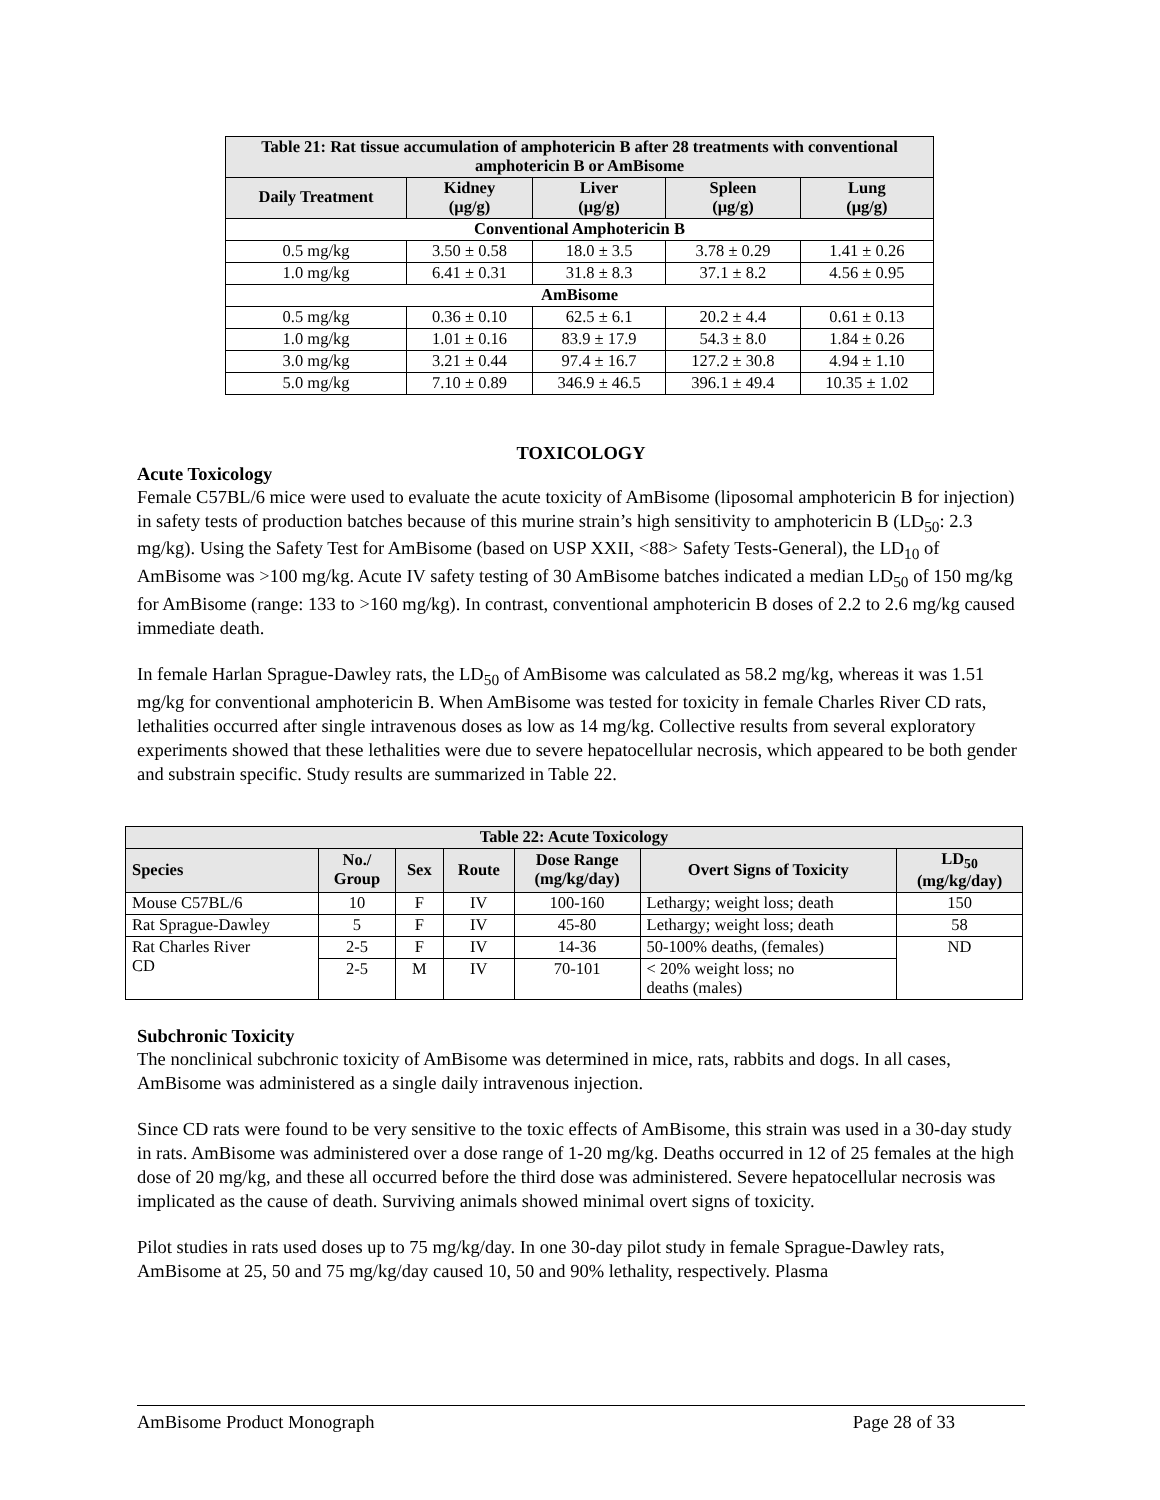| Table 21: Rat tissue accumulation of amphotericin B after 28 treatments with conventional amphotericin B or AmBisome | | | | |
| --- | --- | --- | --- | --- |
| Daily Treatment | Kidney (μg/g) | Liver (μg/g) | Spleen (μg/g) | Lung (μg/g) |
| Conventional Amphotericin B | | | | |
| 0.5 mg/kg | 3.50 ± 0.58 | 18.0 ± 3.5 | 3.78 ± 0.29 | 1.41 ± 0.26 |
| 1.0 mg/kg | 6.41 ± 0.31 | 31.8 ± 8.3 | 37.1 ± 8.2 | 4.56 ± 0.95 |
| AmBisome | | | | |
| 0.5 mg/kg | 0.36 ± 0.10 | 62.5 ± 6.1 | 20.2 ± 4.4 | 0.61 ± 0.13 |
| 1.0 mg/kg | 1.01 ± 0.16 | 83.9 ± 17.9 | 54.3 ± 8.0 | 1.84 ± 0.26 |
| 3.0 mg/kg | 3.21 ± 0.44 | 97.4 ± 16.7 | 127.2 ± 30.8 | 4.94 ± 1.10 |
| 5.0 mg/kg | 7.10 ± 0.89 | 346.9 ± 46.5 | 396.1 ± 49.4 | 10.35 ± 1.02 |
TOXICOLOGY
Acute Toxicology
Female C57BL/6 mice were used to evaluate the acute toxicity of AmBisome (liposomal amphotericin B for injection) in safety tests of production batches because of this murine strain’s high sensitivity to amphotericin B (LD<sub>50</sub>: 2.3 mg/kg). Using the Safety Test for AmBisome (based on USP XXII, <88> Safety Tests-General), the LD<sub>10</sub> of AmBisome was >100 mg/kg. Acute IV safety testing of 30 AmBisome batches indicated a median LD<sub>50</sub> of 150 mg/kg for AmBisome (range: 133 to >160 mg/kg). In contrast, conventional amphotericin B doses of 2.2 to 2.6 mg/kg caused immediate death.
In female Harlan Sprague-Dawley rats, the LD<sub>50</sub> of AmBisome was calculated as 58.2 mg/kg, whereas it was 1.51 mg/kg for conventional amphotericin B. When AmBisome was tested for toxicity in female Charles River CD rats, lethalities occurred after single intravenous doses as low as 14 mg/kg. Collective results from several exploratory experiments showed that these lethalities were due to severe hepatocellular necrosis, which appeared to be both gender and substrain specific. Study results are summarized in Table 22.
| Table 22: Acute Toxicology | | | | | | |
| --- | --- | --- | --- | --- | --- | --- |
| Species | No./ Group | Sex | Route | Dose Range (mg/kg/day) | Overt Signs of Toxicity | LD<sub>50</sub> (mg/kg/day) |
| Mouse C57BL/6 | 10 | F | IV | 100-160 | Lethargy; weight loss; death | 150 |
| Rat Sprague-Dawley | 5 | F | IV | 45-80 | Lethargy; weight loss; death | 58 |
| Rat Charles River CD | 2-5 | F | IV | 14-36 | 50-100% deaths, (females) | ND |
| | 2-5 | M | IV | 70-101 | < 20% weight loss; no deaths (males) | |
Subchronic Toxicity
The nonclinical subchronic toxicity of AmBisome was determined in mice, rats, rabbits and dogs. In all cases, AmBisome was administered as a single daily intravenous injection.
Since CD rats were found to be very sensitive to the toxic effects of AmBisome, this strain was used in a 30-day study in rats. AmBisome was administered over a dose range of 1-20 mg/kg. Deaths occurred in 12 of 25 females at the high dose of 20 mg/kg, and these all occurred before the third dose was administered. Severe hepatocellular necrosis was implicated as the cause of death. Surviving animals showed minimal overt signs of toxicity.
Pilot studies in rats used doses up to 75 mg/kg/day. In one 30-day pilot study in female Sprague-Dawley rats, AmBisome at 25, 50 and 75 mg/kg/day caused 10, 50 and 90% lethality, respectively. Plasma
AmBisome Product Monograph Page 28 of 33